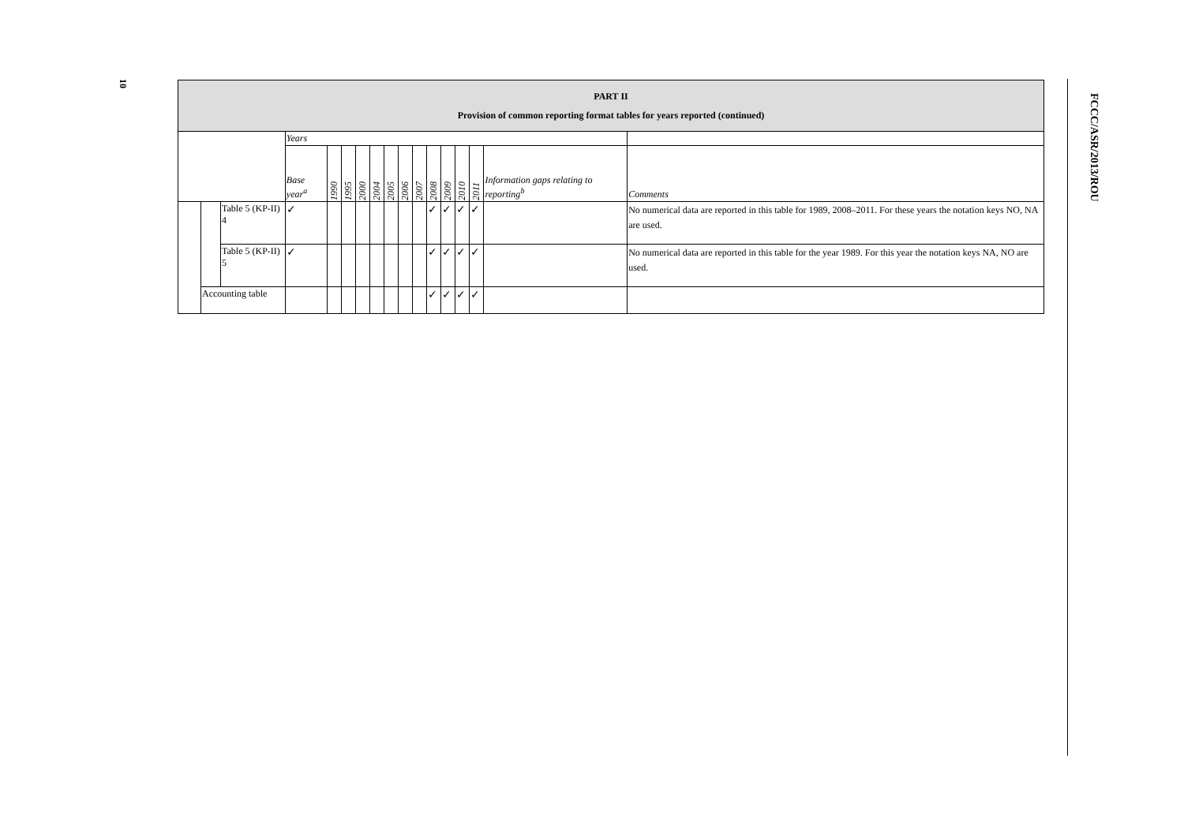10
| PART II Provision of common reporting format tables for years reported (continued) | | | | | | | | | | | | | | | | |
| --- | --- | --- | --- | --- | --- | --- | --- | --- | --- | --- | --- | --- | --- | --- | --- | --- |
| | | | Years | | | | | | | | | | | | | |
| | | | Base year<sup>a</sup> | 1990 | 1995 | 2000 | 2004 | 2005 | 2006 | 2007 | 2008 | 2009 | 2010 | 2011 | Information gaps relating to reporting<sup>b</sup> | Comments |
| | | Table 5 (KP-II) 4 | ✓ | | | | | | | | ✓ | ✓ | ✓ | ✓ | | No numerical data are reported in this table for 1989, 2008–2011. For these years the notation keys NO, NA are used. |
| | | Table 5 (KP-II) 5 | ✓ | | | | | | | | ✓ | ✓ | ✓ | ✓ | | No numerical data are reported in this table for the year 1989. For this year the notation keys NA, NO are used. |
| | Accounting table | | | | | | | | | | ✓ | ✓ | ✓ | ✓ | | |
FCCC/ASR/2013/ROU